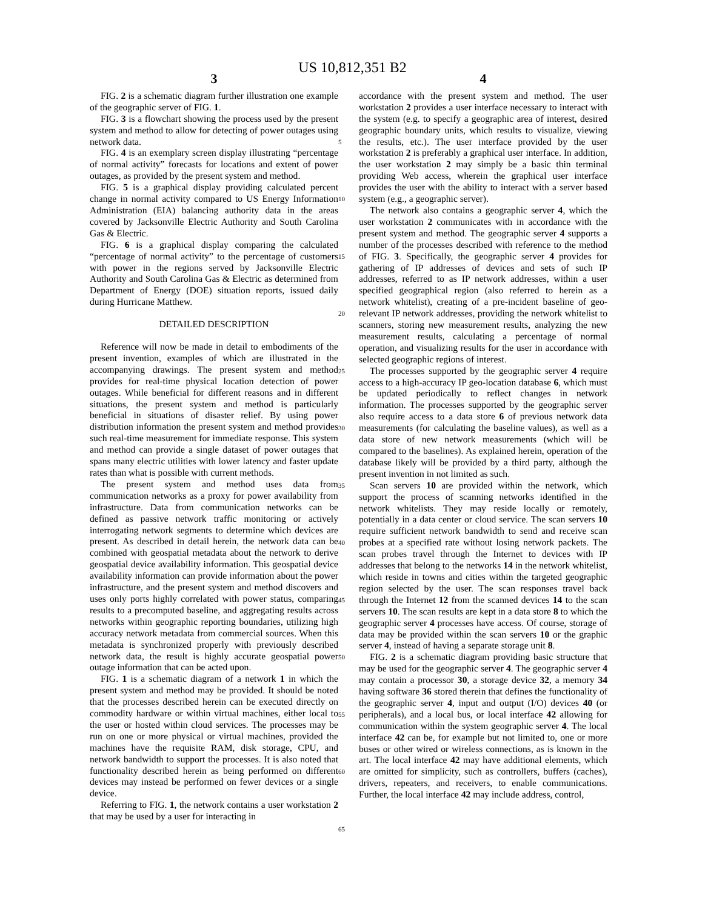US 10,812,351 B2
3
FIG. 2 is a schematic diagram further illustration one example of the geographic server of FIG. 1.
FIG. 3 is a flowchart showing the process used by the present system and method to allow for detecting of power outages using network data.
FIG. 4 is an exemplary screen display illustrating “percentage of normal activity” forecasts for locations and extent of power outages, as provided by the present system and method.
FIG. 5 is a graphical display providing calculated percent change in normal activity compared to US Energy Information Administration (EIA) balancing authority data in the areas covered by Jacksonville Electric Authority and South Carolina Gas & Electric.
FIG. 6 is a graphical display comparing the calculated “percentage of normal activity” to the percentage of customers with power in the regions served by Jacksonville Electric Authority and South Carolina Gas & Electric as determined from Department of Energy (DOE) situation reports, issued daily during Hurricane Matthew.
DETAILED DESCRIPTION
Reference will now be made in detail to embodiments of the present invention, examples of which are illustrated in the accompanying drawings. The present system and method provides for real-time physical location detection of power outages. While beneficial for different reasons and in different situations, the present system and method is particularly beneficial in situations of disaster relief. By using power distribution information the present system and method provides such real-time measurement for immediate response. This system and method can provide a single dataset of power outages that spans many electric utilities with lower latency and faster update rates than what is possible with current methods.
The present system and method uses data from communication networks as a proxy for power availability from infrastructure. Data from communication networks can be defined as passive network traffic monitoring or actively interrogating network segments to determine which devices are present. As described in detail herein, the network data can be combined with geospatial metadata about the network to derive geospatial device availability information. This geospatial device availability information can provide information about the power infrastructure, and the present system and method discovers and uses only ports highly correlated with power status, comparing results to a precomputed baseline, and aggregating results across networks within geographic reporting boundaries, utilizing high accuracy network metadata from commercial sources. When this metadata is synchronized properly with previously described network data, the result is highly accurate geospatial power outage information that can be acted upon.
FIG. 1 is a schematic diagram of a network 1 in which the present system and method may be provided. It should be noted that the processes described herein can be executed directly on commodity hardware or within virtual machines, either local to the user or hosted within cloud services. The processes may be run on one or more physical or virtual machines, provided the machines have the requisite RAM, disk storage, CPU, and network bandwidth to support the processes. It is also noted that functionality described herein as being performed on different devices may instead be performed on fewer devices or a single device.
Referring to FIG. 1, the network contains a user workstation 2 that may be used by a user for interacting in
5
10
15
20
25
30
35
40
45
50
55
60
65
4
accordance with the present system and method. The user workstation 2 provides a user interface necessary to interact with the system (e.g. to specify a geographic area of interest, desired geographic boundary units, which results to visualize, viewing the results, etc.). The user interface provided by the user workstation 2 is preferably a graphical user interface. In addition, the user workstation 2 may simply be a basic thin terminal providing Web access, wherein the graphical user interface provides the user with the ability to interact with a server based system (e.g., a geographic server).
The network also contains a geographic server 4, which the user workstation 2 communicates with in accordance with the present system and method. The geographic server 4 supports a number of the processes described with reference to the method of FIG. 3. Specifically, the geographic server 4 provides for gathering of IP addresses of devices and sets of such IP addresses, referred to as IP network addresses, within a user specified geographical region (also referred to herein as a network whitelist), creating of a pre-incident baseline of geo-relevant IP network addresses, providing the network whitelist to scanners, storing new measurement results, analyzing the new measurement results, calculating a percentage of normal operation, and visualizing results for the user in accordance with selected geographic regions of interest.
The processes supported by the geographic server 4 require access to a high-accuracy IP geo-location database 6, which must be updated periodically to reflect changes in network information. The processes supported by the geographic server also require access to a data store 6 of previous network data measurements (for calculating the baseline values), as well as a data store of new network measurements (which will be compared to the baselines). As explained herein, operation of the database likely will be provided by a third party, although the present invention in not limited as such.
Scan servers 10 are provided within the network, which support the process of scanning networks identified in the network whitelists. They may reside locally or remotely, potentially in a data center or cloud service. The scan servers 10 require sufficient network bandwidth to send and receive scan probes at a specified rate without losing network packets. The scan probes travel through the Internet to devices with IP addresses that belong to the networks 14 in the network whitelist, which reside in towns and cities within the targeted geographic region selected by the user. The scan responses travel back through the Internet 12 from the scanned devices 14 to the scan servers 10. The scan results are kept in a data store 8 to which the geographic server 4 processes have access. Of course, storage of data may be provided within the scan servers 10 or the graphic server 4, instead of having a separate storage unit 8.
FIG. 2 is a schematic diagram providing basic structure that may be used for the geographic server 4. The geographic server 4 may contain a processor 30, a storage device 32, a memory 34 having software 36 stored therein that defines the functionality of the geographic server 4, input and output (I/O) devices 40 (or peripherals), and a local bus, or local interface 42 allowing for communication within the system geographic server 4. The local interface 42 can be, for example but not limited to, one or more buses or other wired or wireless connections, as is known in the art. The local interface 42 may have additional elements, which are omitted for simplicity, such as controllers, buffers (caches), drivers, repeaters, and receivers, to enable communications. Further, the local interface 42 may include address, control,